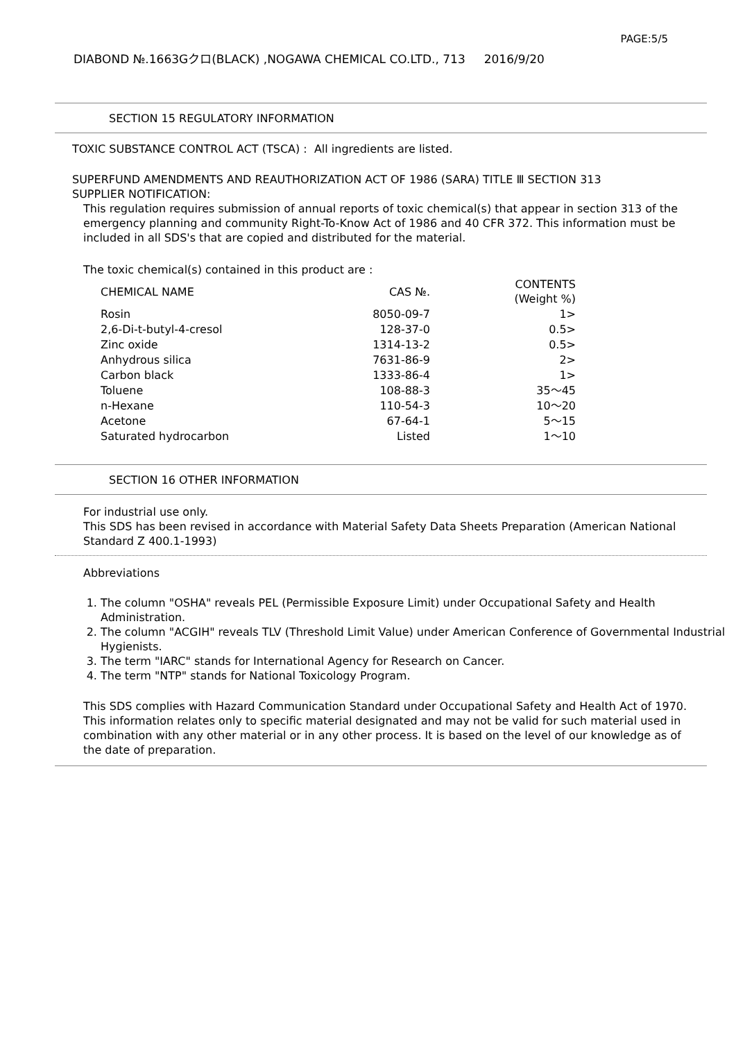PAGE:5/5
DIABOND №.1663Gクロ(BLACK) ,NOGAWA CHEMICAL CO.LTD., 713 2016/9/20
SECTION 15 REGULATORY INFORMATION
TOXIC SUBSTANCE CONTROL ACT (TSCA) : All ingredients are listed.
SUPERFUND AMENDMENTS AND REAUTHORIZATION ACT OF 1986 (SARA) TITLE Ⅲ SECTION 313
SUPPLIER NOTIFICATION:
This regulation requires submission of annual reports of toxic chemical(s) that appear in section 313 of the emergency planning and community Right-To-Know Act of 1986 and 40 CFR 372. This information must be included in all SDS's that are copied and distributed for the material.
The toxic chemical(s) contained in this product are :
| CHEMICAL NAME | CAS №. | CONTENTS (Weight %) |
| --- | --- | --- |
| Rosin | 8050-09-7 | 1> |
| 2,6-Di-t-butyl-4-cresol | 128-37-0 | 0.5> |
| Zinc oxide | 1314-13-2 | 0.5> |
| Anhydrous silica | 7631-86-9 | 2> |
| Carbon black | 1333-86-4 | 1> |
| Toluene | 108-88-3 | 35～45 |
| n-Hexane | 110-54-3 | 10～20 |
| Acetone | 67-64-1 | 5～15 |
| Saturated hydrocarbon | Listed | 1～10 |
SECTION 16 OTHER INFORMATION
For industrial use only.
This SDS has been revised in accordance with Material Safety Data Sheets Preparation (American National Standard Z 400.1-1993)
Abbreviations
1. The column "OSHA" reveals PEL (Permissible Exposure Limit) under Occupational Safety and Health Administration.
2. The column "ACGIH" reveals TLV (Threshold Limit Value) under American Conference of Governmental Industrial Hygienists.
3. The term "IARC" stands for International Agency for Research on Cancer.
4. The term "NTP" stands for National Toxicology Program.
This SDS complies with Hazard Communication Standard under Occupational Safety and Health Act of 1970. This information relates only to specific material designated and may not be valid for such material used in combination with any other material or in any other process. It is based on the level of our knowledge as of the date of preparation.